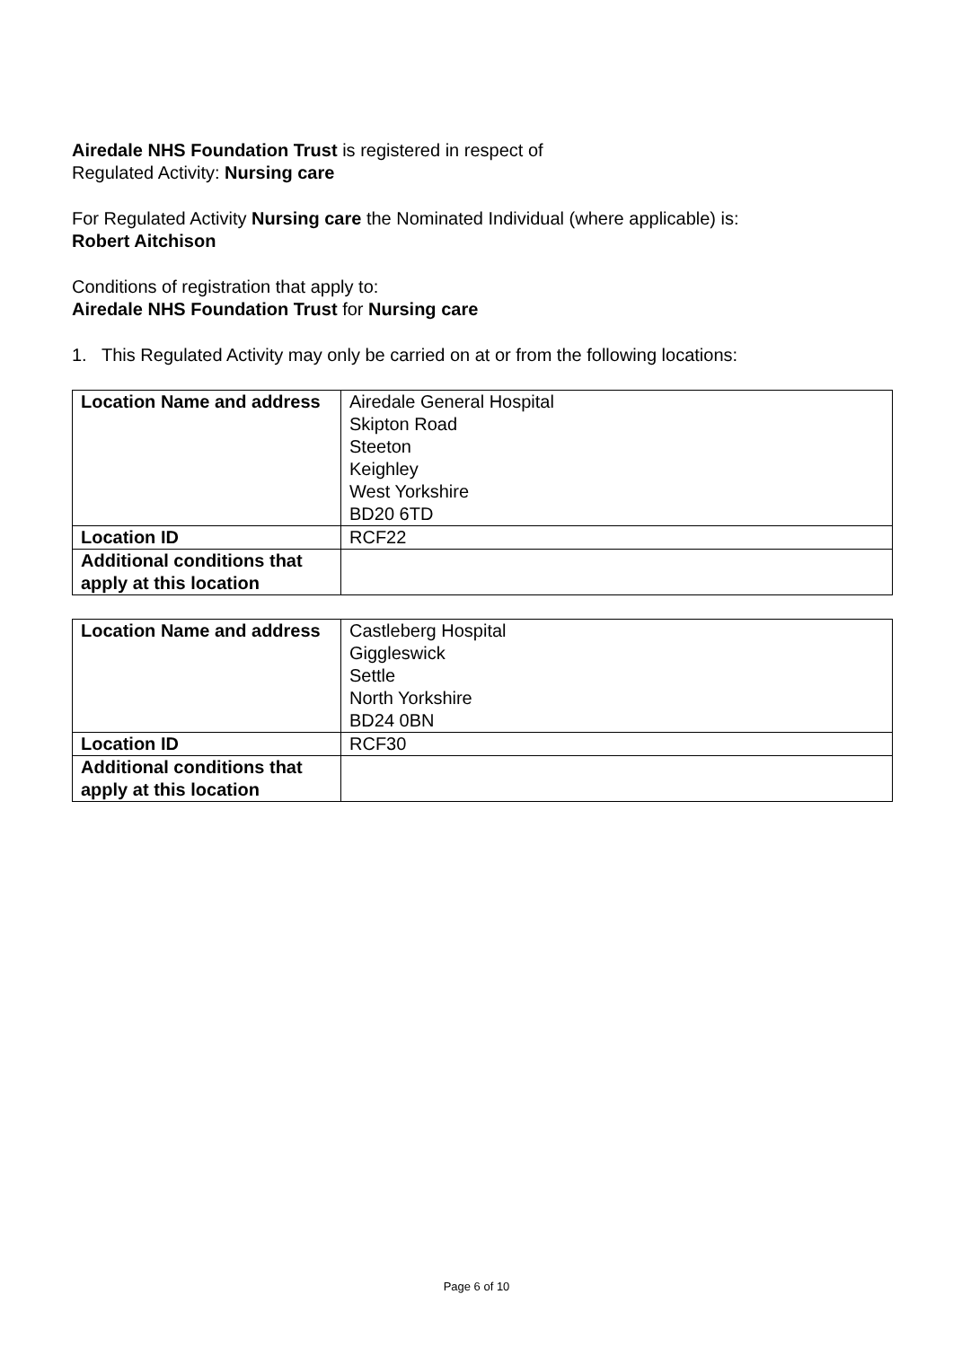Airedale NHS Foundation Trust is registered in respect of
Regulated Activity: Nursing care
For Regulated Activity Nursing care the Nominated Individual (where applicable) is:
Robert Aitchison
Conditions of registration that apply to:
Airedale NHS Foundation Trust for Nursing care
1. This Regulated Activity may only be carried on at or from the following locations:
| Location Name and address | Airedale General Hospital Skipton Road Steeton Keighley West Yorkshire BD20 6TD |
| Location ID | RCF22 |
| Additional conditions that apply at this location | |
| Location Name and address | Castleberg Hospital Giggleswick Settle North Yorkshire BD24 0BN |
| Location ID | RCF30 |
| Additional conditions that apply at this location | |
Page 6 of 10